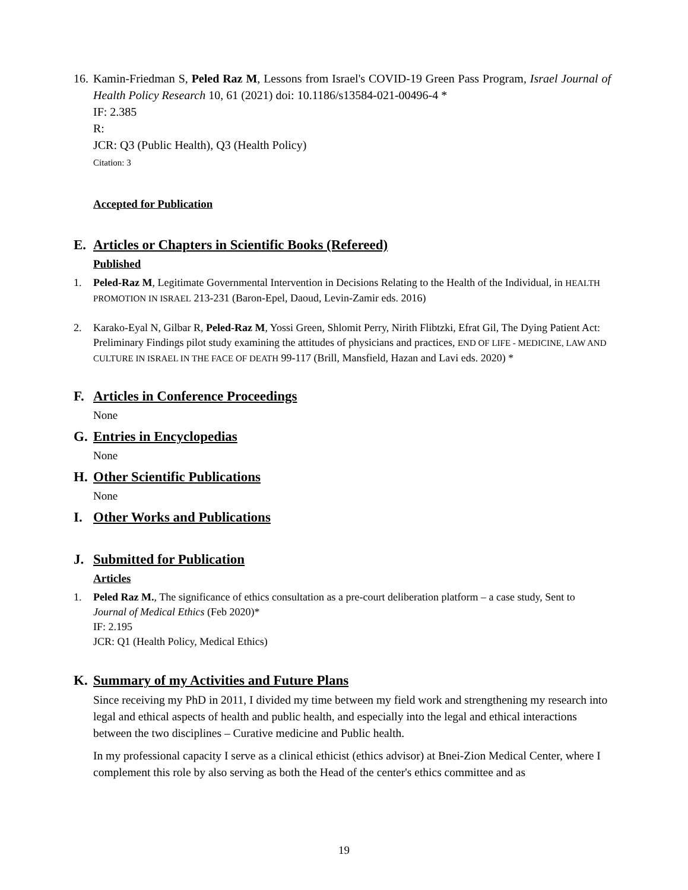16.
Kamin-Friedman S, Peled Raz M, Lessons from Israel's COVID-19 Green Pass Program, Israel Journal of Health Policy Research 10, 61 (2021) doi: 10.1186/s13584-021-00496-4 *
IF: 2.385
R:
JCR: Q3 (Public Health), Q3 (Health Policy)
Citation: 3
Accepted for Publication
E. Articles or Chapters in Scientific Books (Refereed)
Published
1. Peled-Raz M, Legitimate Governmental Intervention in Decisions Relating to the Health of the Individual, in HEALTH PROMOTION IN ISRAEL 213-231 (Baron-Epel, Daoud, Levin-Zamir eds. 2016)
2. Karako-Eyal N, Gilbar R, Peled-Raz M, Yossi Green, Shlomit Perry, Nirith Flibtzki, Efrat Gil, The Dying Patient Act: Preliminary Findings pilot study examining the attitudes of physicians and practices, END OF LIFE - MEDICINE, LAW AND CULTURE IN ISRAEL IN THE FACE OF DEATH 99-117 (Brill, Mansfield, Hazan and Lavi eds. 2020) *
F. Articles in Conference Proceedings
None
G. Entries in Encyclopedias
None
H. Other Scientific Publications
None
I. Other Works and Publications
J. Submitted for Publication
Articles
1. Peled Raz M., The significance of ethics consultation as a pre-court deliberation platform – a case study, Sent to Journal of Medical Ethics (Feb 2020)*
IF: 2.195
JCR: Q1 (Health Policy, Medical Ethics)
K. Summary of my Activities and Future Plans
Since receiving my PhD in 2011, I divided my time between my field work and strengthening my research into legal and ethical aspects of health and public health, and especially into the legal and ethical interactions between the two disciplines – Curative medicine and Public health.
In my professional capacity I serve as a clinical ethicist (ethics advisor) at Bnei-Zion Medical Center, where I complement this role by also serving as both the Head of the center's ethics committee and as
19